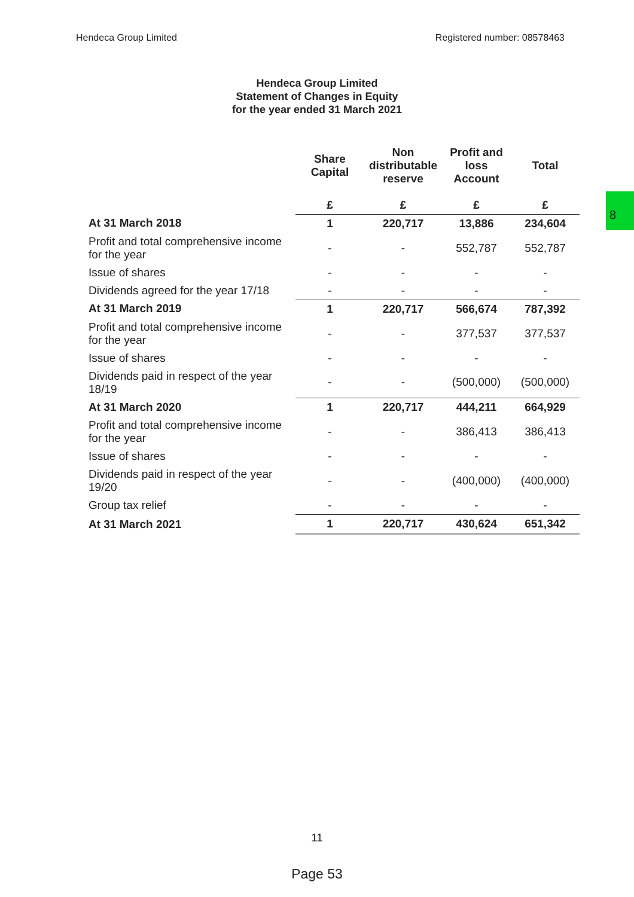Hendeca Group Limited Registered number: 08578463
Hendeca Group Limited
Statement of Changes in Equity
for the year ended 31 March 2021
8
| | Share Capital | Non distributable reserve | Profit and loss Account | Total |
| --- | --- | --- | --- | --- |
| | £ | £ | £ | £ |
| At 31 March 2018 | 1 | 220,717 | 13,886 | 234,604 |
| Profit and total comprehensive income for the year | - | - | 552,787 | 552,787 |
| Issue of shares | - | - | - | - |
| Dividends agreed for the year 17/18 | - | - | - | - |
| At 31 March 2019 | 1 | 220,717 | 566,674 | 787,392 |
| Profit and total comprehensive income for the year | - | - | 377,537 | 377,537 |
| Issue of shares | - | - | - | - |
| Dividends paid in respect of the year 18/19 | - | - | (500,000) | (500,000) |
| At 31 March 2020 | 1 | 220,717 | 444,211 | 664,929 |
| Profit and total comprehensive income for the year | - | - | 386,413 | 386,413 |
| Issue of shares | - | - | - | - |
| Dividends paid in respect of the year 19/20 | - | - | (400,000) | (400,000) |
| Group tax relief | - | - | - | - |
| At 31 March 2021 | 1 | 220,717 | 430,624 | 651,342 |
11
Page 53